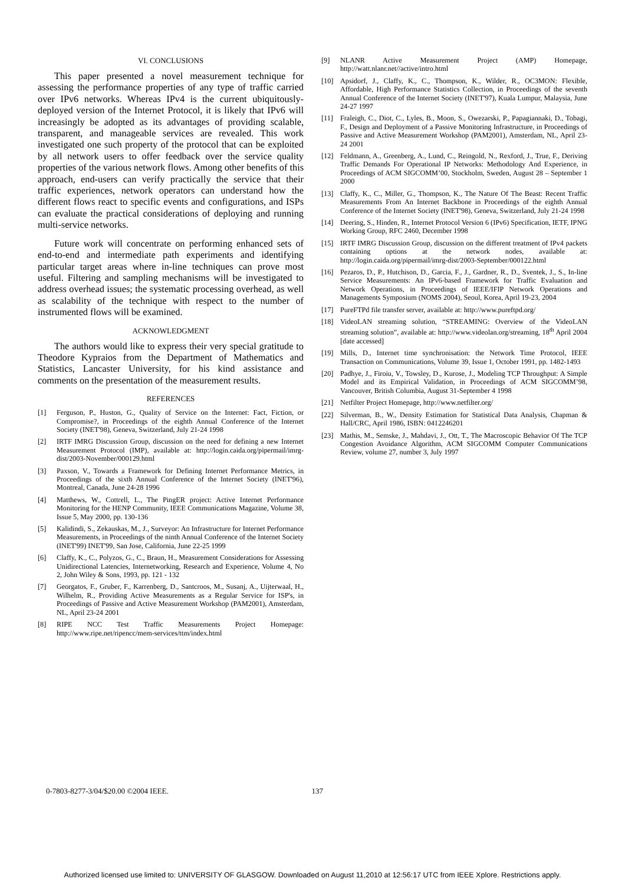VI. CONCLUSIONS
This paper presented a novel measurement technique for assessing the performance properties of any type of traffic carried over IPv6 networks. Whereas IPv4 is the current ubiquitously-deployed version of the Internet Protocol, it is likely that IPv6 will increasingly be adopted as its advantages of providing scalable, transparent, and manageable services are revealed. This work investigated one such property of the protocol that can be exploited by all network users to offer feedback over the service quality properties of the various network flows. Among other benefits of this approach, end-users can verify practically the service that their traffic experiences, network operators can understand how the different flows react to specific events and configurations, and ISPs can evaluate the practical considerations of deploying and running multi-service networks.
Future work will concentrate on performing enhanced sets of end-to-end and intermediate path experiments and identifying particular target areas where in-line techniques can prove most useful. Filtering and sampling mechanisms will be investigated to address overhead issues; the systematic processing overhead, as well as scalability of the technique with respect to the number of instrumented flows will be examined.
ACKNOWLEDGMENT
The authors would like to express their very special gratitude to Theodore Kypraios from the Department of Mathematics and Statistics, Lancaster University, for his kind assistance and comments on the presentation of the measurement results.
REFERENCES
[1] Ferguson, P., Huston, G., Quality of Service on the Internet: Fact, Fiction, or Compromise?, in Proceedings of the eighth Annual Conference of the Internet Society (INET'98), Geneva, Switzerland, July 21-24 1998
[2] IRTF IMRG Discussion Group, discussion on the need for defining a new Internet Measurement Protocol (IMP), available at: http://login.caida.org/pipermail/imrg-dist/2003-November/000129.html
[3] Paxson, V., Towards a Framework for Defining Internet Performance Metrics, in Proceedings of the sixth Annual Conference of the Internet Society (INET'96), Montreal, Canada, June 24-28 1996
[4] Matthews, W., Cottrell, L., The PingER project: Active Internet Performance Monitoring for the HENP Community, IEEE Communications Magazine, Volume 38, Issue 5, May 2000, pp. 130-136
[5] Kalidindi, S., Zekauskas, M., J., Surveyor: An Infrastructure for Internet Performance Measurements, in Proceedings of the ninth Annual Conference of the Internet Society (INET'99) INET'99, San Jose, California, June 22-25 1999
[6] Claffy, K., C., Polyzos, G., C., Braun, H., Measurement Considerations for Assessing Unidirectional Latencies, Internetworking, Research and Experience, Volume 4, No 2, John Wiley & Sons, 1993, pp. 121 - 132
[7] Georgatos, F., Gruber, F., Karrenberg, D., Santcroos, M., Susanj, A., Uijterwaal, H., Wilhelm, R., Providing Active Measurements as a Regular Service for ISP's, in Proceedings of Passive and Active Measurement Workshop (PAM2001), Amsterdam, NL, April 23-24 2001
[8] RIPE NCC Test Traffic Measurements Project Homepage: http://www.ripe.net/ripencc/mem-services/ttm/index.html
[9] NLANR Active Measurement Project (AMP) Homepage, http://watt.nlanr.net//active/intro.html
[10] Apsidorf, J., Claffy, K., C., Thompson, K., Wilder, R., OC3MON: Flexible, Affordable, High Performance Statistics Collection, in Proceedings of the seventh Annual Conference of the Internet Society (INET'97), Kuala Lumpur, Malaysia, June 24-27 1997
[11] Fraleigh, C., Diot, C., Lyles, B., Moon, S., Owezarski, P., Papagiannaki, D., Tobagi, F., Design and Deployment of a Passive Monitoring Infrastructure, in Proceedings of Passive and Active Measurement Workshop (PAM2001), Amsterdam, NL, April 23-24 2001
[12] Feldmann, A., Greenberg, A., Lund, C., Reingold, N., Rexford, J., True, F., Deriving Traffic Demands For Operational IP Networks: Methodology And Experience, in Proceedings of ACM SIGCOMM’00, Stockholm, Sweden, August 28 – September 1 2000
[13] Claffy, K., C., Miller, G., Thompson, K., The Nature Of The Beast: Recent Traffic Measurements From An Internet Backbone in Proceedings of the eighth Annual Conference of the Internet Society (INET'98), Geneva, Switzerland, July 21-24 1998
[14] Deering, S., Hinden, R., Internet Protocol Version 6 (IPv6) Specification, IETF, IPNG Working Group, RFC 2460, December 1998
[15] IRTF IMRG Discussion Group, discussion on the different treatment of IPv4 packets containing options at the network nodes, available at: http://login.caida.org/pipermail/imrg-dist/2003-September/000122.html
[16] Pezaros, D., P., Hutchison, D., Garcia, F., J., Gardner, R., D., Sventek, J., S., In-line Service Measurements: An IPv6-based Framework for Traffic Evaluation and Network Operations, in Proceedings of IEEE/IFIP Network Operations and Managements Symposium (NOMS 2004), Seoul, Korea, April 19-23, 2004
[17] PureFTPd file transfer server, available at: http://www.pureftpd.org/
[18] VideoLAN streaming solution, “STREAMING: Overview of the VideoLAN streaming solution”, available at: http://www.videolan.org/streaming, 18<sup>th</sup> April 2004 [date accessed]
[19] Mills, D., Internet time synchronisation: the Network Time Protocol, IEEE Transaction on Communications, Volume 39, Issue 1, October 1991, pp. 1482-1493
[20] Padhye, J., Firoiu, V., Towsley, D., Kurose, J., Modeling TCP Throughput: A Simple Model and its Empirical Validation, in Proceedings of ACM SIGCOMM’98, Vancouver, British Columbia, August 31-September 4 1998
[21] Netfilter Project Homepage, http://www.netfilter.org/
[22] Silverman, B., W., Density Estimation for Statistical Data Analysis, Chapman & Hall/CRC, April 1986, ISBN: 0412246201
[23] Mathis, M., Semske, J., Mahdavi, J., Ott, T., The Macroscopic Behavior Of The TCP Congestion Avoidance Algorithm, ACM SIGCOMM Computer Communications Review, volume 27, number 3, July 1997
0-7803-8277-3/04/$20.00 ©2004 IEEE. 137
Authorized licensed use limited to: UNIVERSITY OF GLASGOW. Downloaded on August 11,2010 at 12:56:17 UTC from IEEE Xplore. Restrictions apply.